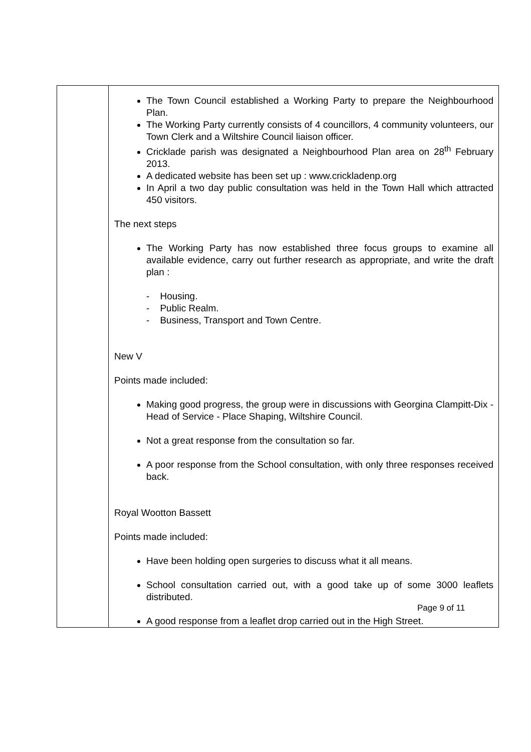| | The Town Council established a Working Party to prepare the Neighbourhood Plan. The Working Party currently consists of 4 councillors, 4 community volunteers, our Town Clerk and a Wiltshire Council liaison officer. Cricklade parish was designated a Neighbourhood Plan area on 28<sup>th</sup> February 2013. A dedicated website has been set up : www.crickladenp.org In April a two day public consultation was held in the Town Hall which attracted 450 visitors. The next steps The Working Party has now established three focus groups to examine all available evidence, carry out further research as appropriate, and write the draft plan : - Housing. - Public Realm. - Business, Transport and Town Centre. New V Points made included: Making good progress, the group were in discussions with Georgina Clampitt-Dix - Head of Service - Place Shaping, Wiltshire Council. Not a great response from the consultation so far. A poor response from the School consultation, with only three responses received back. Royal Wootton Bassett Points made included: Have been holding open surgeries to discuss what it all means. School consultation carried out, with a good take up of some 3000 leaflets distributed. A good response from a leaflet drop carried out in the High Street. |
Page 9 of 11